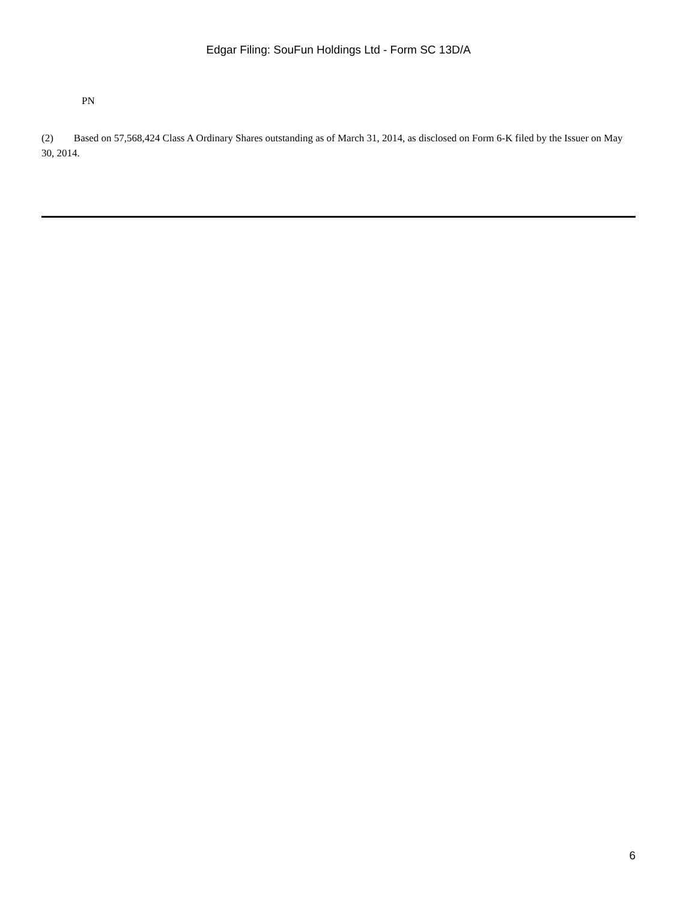Edgar Filing: SouFun Holdings Ltd - Form SC 13D/A
PN
(2) Based on 57,568,424 Class A Ordinary Shares outstanding as of March 31, 2014, as disclosed on Form 6-K filed by the Issuer on May 30, 2014.
6